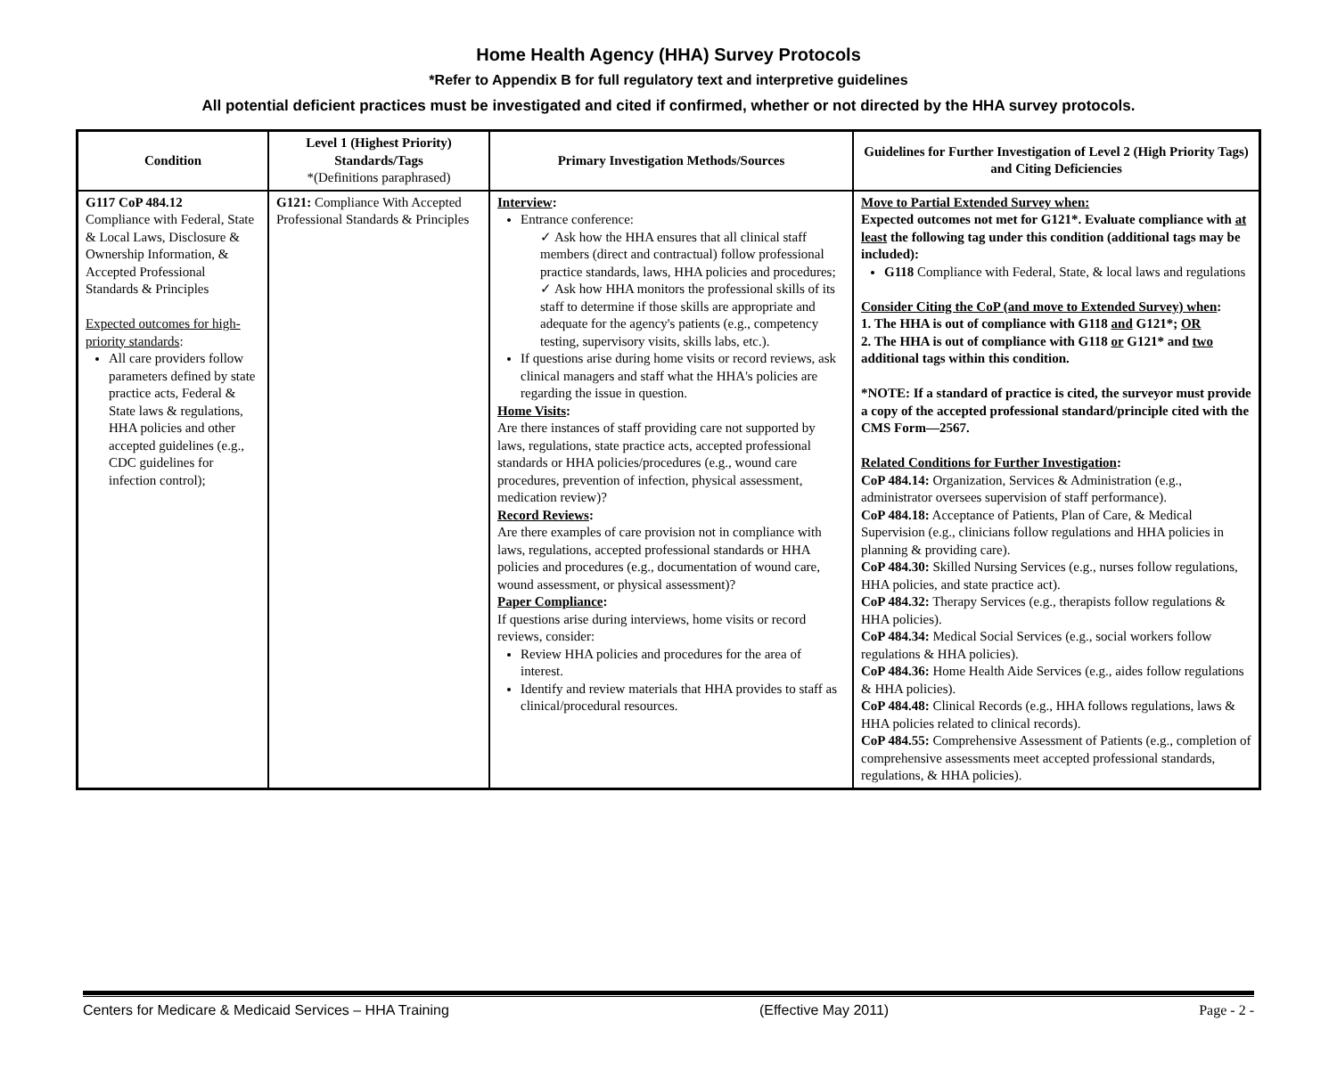Home Health Agency (HHA) Survey Protocols
*Refer to Appendix B for full regulatory text and interpretive guidelines
All potential deficient practices must be investigated and cited if confirmed, whether or not directed by the HHA survey protocols.
| Condition | Level 1 (Highest Priority) Standards/Tags *(Definitions paraphrased) | Primary Investigation Methods/Sources | Guidelines for Further Investigation of Level 2 (High Priority Tags) and Citing Deficiencies |
| --- | --- | --- | --- |
| G117 CoP 484.12 Compliance with Federal, State & Local Laws, Disclosure & Ownership Information, & Accepted Professional Standards & Principles Expected outcomes for high-priority standards : All care providers follow parameters defined by state practice acts, Federal & State laws & regulations, HHA policies and other accepted guidelines (e.g., CDC guidelines for infection control); | G121: Compliance With Accepted Professional Standards & Principles | Interview : Entrance conference: ✓ Ask how the HHA ensures that all clinical staff members (direct and contractual) follow professional practice standards, laws, HHA policies and procedures; ✓ Ask how HHA monitors the professional skills of its staff to determine if those skills are appropriate and adequate for the agency's patients (e.g., competency testing, supervisory visits, skills labs, etc.). If questions arise during home visits or record reviews, ask clinical managers and staff what the HHA's policies are regarding the issue in question. Home Visits : Are there instances of staff providing care not supported by laws, regulations, state practice acts, accepted professional standards or HHA policies/procedures (e.g., wound care procedures, prevention of infection, physical assessment, medication review)? Record Reviews : Are there examples of care provision not in compliance with laws, regulations, accepted professional standards or HHA policies and procedures (e.g., documentation of wound care, wound assessment, or physical assessment)? Paper Compliance : If questions arise during interviews, home visits or record reviews, consider: Review HHA policies and procedures for the area of interest. Identify and review materials that HHA provides to staff as clinical/procedural resources. | Move to Partial Extended Survey when: Expected outcomes not met for G121*. Evaluate compliance with at least the following tag under this condition (additional tags may be included): G118 Compliance with Federal, State, & local laws and regulations Consider Citing the CoP (and move to Extended Survey) when : 1. The HHA is out of compliance with G118 and G121*; OR 2. The HHA is out of compliance with G118 or G121* and two additional tags within this condition. *NOTE: If a standard of practice is cited, the surveyor must provide a copy of the accepted professional standard/principle cited with the CMS Form—2567. Related Conditions for Further Investigation : CoP 484.14: Organization, Services & Administration (e.g., administrator oversees supervision of staff performance). CoP 484.18: Acceptance of Patients, Plan of Care, & Medical Supervision (e.g., clinicians follow regulations and HHA policies in planning & providing care). CoP 484.30: Skilled Nursing Services (e.g., nurses follow regulations, HHA policies, and state practice act). CoP 484.32: Therapy Services (e.g., therapists follow regulations & HHA policies). CoP 484.34: Medical Social Services (e.g., social workers follow regulations & HHA policies). CoP 484.36: Home Health Aide Services (e.g., aides follow regulations & HHA policies). CoP 484.48: Clinical Records (e.g., HHA follows regulations, laws & HHA policies related to clinical records). CoP 484.55: Comprehensive Assessment of Patients (e.g., completion of comprehensive assessments meet accepted professional standards, regulations, & HHA policies). |
Centers for Medicare & Medicaid Services – HHA Training (Effective May 2011) Page - 2 -